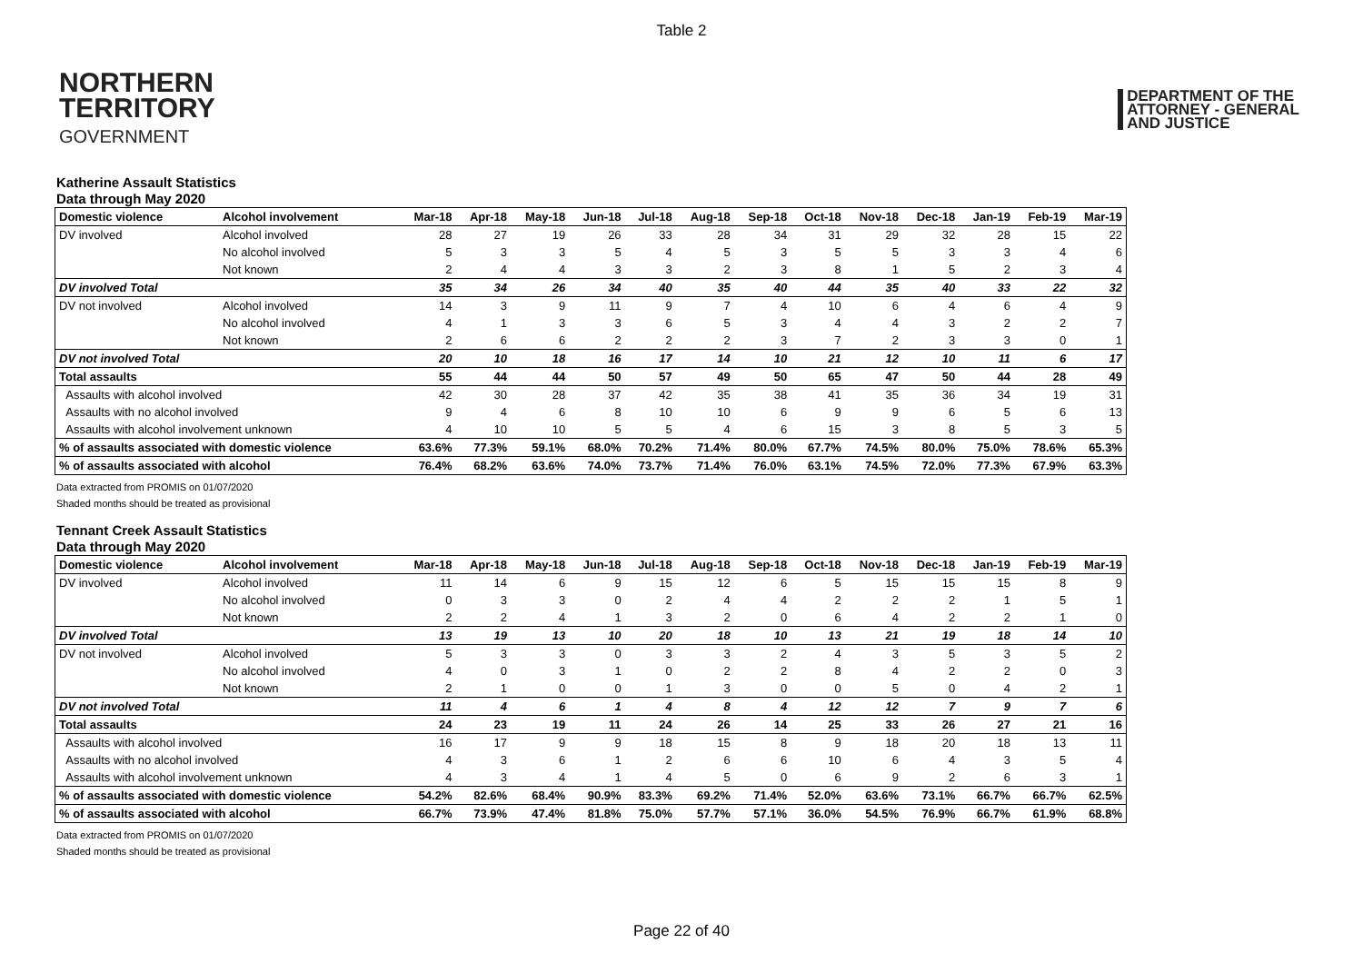Table 2
NORTHERN
TERRITORY
GOVERNMENT
DEPARTMENT OF THE
ATTORNEY - GENERAL
AND JUSTICE
Katherine Assault Statistics
Data through May 2020
| Domestic violence | Alcohol involvement | Mar-18 | Apr-18 | May-18 | Jun-18 | Jul-18 | Aug-18 | Sep-18 | Oct-18 | Nov-18 | Dec-18 | Jan-19 | Feb-19 | Mar-19 |
| --- | --- | --- | --- | --- | --- | --- | --- | --- | --- | --- | --- | --- | --- | --- |
| DV involved | Alcohol involved | 28 | 27 | 19 | 26 | 33 | 28 | 34 | 31 | 29 | 32 | 28 | 15 | 22 |
| | No alcohol involved | 5 | 3 | 3 | 5 | 4 | 5 | 3 | 5 | 5 | 3 | 3 | 4 | 6 |
| | Not known | 2 | 4 | 4 | 3 | 3 | 2 | 3 | 8 | 1 | 5 | 2 | 3 | 4 |
| DV involved Total | | 35 | 34 | 26 | 34 | 40 | 35 | 40 | 44 | 35 | 40 | 33 | 22 | 32 |
| DV not involved | Alcohol involved | 14 | 3 | 9 | 11 | 9 | 7 | 4 | 10 | 6 | 4 | 6 | 4 | 9 |
| | No alcohol involved | 4 | 1 | 3 | 3 | 6 | 5 | 3 | 4 | 4 | 3 | 2 | 2 | 7 |
| | Not known | 2 | 6 | 6 | 2 | 2 | 2 | 3 | 7 | 2 | 3 | 3 | 0 | 1 |
| DV not involved Total | | 20 | 10 | 18 | 16 | 17 | 14 | 10 | 21 | 12 | 10 | 11 | 6 | 17 |
| Total assaults | | 55 | 44 | 44 | 50 | 57 | 49 | 50 | 65 | 47 | 50 | 44 | 28 | 49 |
| Assaults with alcohol involved | | 42 | 30 | 28 | 37 | 42 | 35 | 38 | 41 | 35 | 36 | 34 | 19 | 31 |
| Assaults with no alcohol involved | | 9 | 4 | 6 | 8 | 10 | 10 | 6 | 9 | 9 | 6 | 5 | 6 | 13 |
| Assaults with alcohol involvement unknown | | 4 | 10 | 10 | 5 | 5 | 4 | 6 | 15 | 3 | 8 | 5 | 3 | 5 |
| % of assaults associated with domestic violence | | 63.6% | 77.3% | 59.1% | 68.0% | 70.2% | 71.4% | 80.0% | 67.7% | 74.5% | 80.0% | 75.0% | 78.6% | 65.3% |
| % of assaults associated with alcohol | | 76.4% | 68.2% | 63.6% | 74.0% | 73.7% | 71.4% | 76.0% | 63.1% | 74.5% | 72.0% | 77.3% | 67.9% | 63.3% |
Data extracted from PROMIS on 01/07/2020
Shaded months should be treated as provisional
Tennant Creek Assault Statistics
Data through May 2020
| Domestic violence | Alcohol involvement | Mar-18 | Apr-18 | May-18 | Jun-18 | Jul-18 | Aug-18 | Sep-18 | Oct-18 | Nov-18 | Dec-18 | Jan-19 | Feb-19 | Mar-19 |
| --- | --- | --- | --- | --- | --- | --- | --- | --- | --- | --- | --- | --- | --- | --- |
| DV involved | Alcohol involved | 11 | 14 | 6 | 9 | 15 | 12 | 6 | 5 | 15 | 15 | 15 | 8 | 9 |
| | No alcohol involved | 0 | 3 | 3 | 0 | 2 | 4 | 4 | 2 | 2 | 2 | 1 | 5 | 1 |
| | Not known | 2 | 2 | 4 | 1 | 3 | 2 | 0 | 6 | 4 | 2 | 2 | 1 | 0 |
| DV involved Total | | 13 | 19 | 13 | 10 | 20 | 18 | 10 | 13 | 21 | 19 | 18 | 14 | 10 |
| DV not involved | Alcohol involved | 5 | 3 | 3 | 0 | 3 | 3 | 2 | 4 | 3 | 5 | 3 | 5 | 2 |
| | No alcohol involved | 4 | 0 | 3 | 1 | 0 | 2 | 2 | 8 | 4 | 2 | 2 | 0 | 3 |
| | Not known | 2 | 1 | 0 | 0 | 1 | 3 | 0 | 0 | 5 | 0 | 4 | 2 | 1 |
| DV not involved Total | | 11 | 4 | 6 | 1 | 4 | 8 | 4 | 12 | 12 | 7 | 9 | 7 | 6 |
| Total assaults | | 24 | 23 | 19 | 11 | 24 | 26 | 14 | 25 | 33 | 26 | 27 | 21 | 16 |
| Assaults with alcohol involved | | 16 | 17 | 9 | 9 | 18 | 15 | 8 | 9 | 18 | 20 | 18 | 13 | 11 |
| Assaults with no alcohol involved | | 4 | 3 | 6 | 1 | 2 | 6 | 6 | 10 | 6 | 4 | 3 | 5 | 4 |
| Assaults with alcohol involvement unknown | | 4 | 3 | 4 | 1 | 4 | 5 | 0 | 6 | 9 | 2 | 6 | 3 | 1 |
| % of assaults associated with domestic violence | | 54.2% | 82.6% | 68.4% | 90.9% | 83.3% | 69.2% | 71.4% | 52.0% | 63.6% | 73.1% | 66.7% | 66.7% | 62.5% |
| % of assaults associated with alcohol | | 66.7% | 73.9% | 47.4% | 81.8% | 75.0% | 57.7% | 57.1% | 36.0% | 54.5% | 76.9% | 66.7% | 61.9% | 68.8% |
Data extracted from PROMIS on 01/07/2020
Shaded months should be treated as provisional
Page 22 of 40